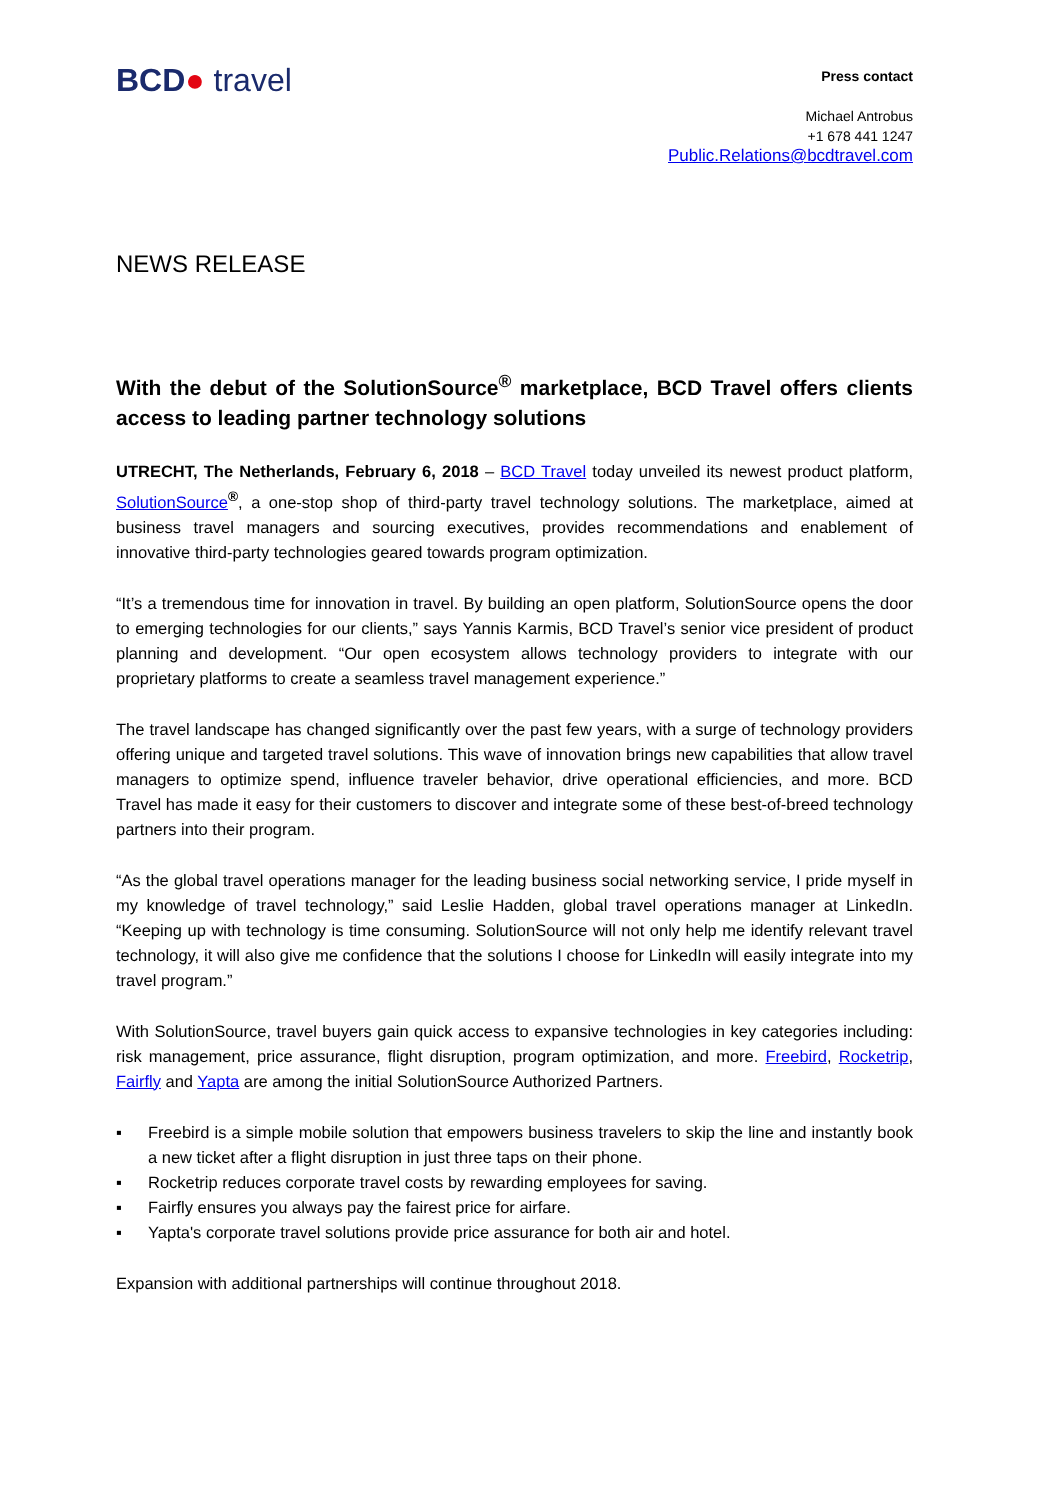BCD● travel
Press contact
Michael Antrobus
+1 678 441 1247
Public.Relations@bcdtravel.com
NEWS RELEASE
With the debut of the SolutionSource<sup>®</sup> marketplace, BCD Travel offers clients access to leading partner technology solutions
UTRECHT, The Netherlands, February 6, 2018 – BCD Travel today unveiled its newest product platform, SolutionSource<sup>®</sup>, a one-stop shop of third-party travel technology solutions. The marketplace, aimed at business travel managers and sourcing executives, provides recommendations and enablement of innovative third-party technologies geared towards program optimization.
“It’s a tremendous time for innovation in travel. By building an open platform, SolutionSource opens the door to emerging technologies for our clients,” says Yannis Karmis, BCD Travel’s senior vice president of product planning and development. “Our open ecosystem allows technology providers to integrate with our proprietary platforms to create a seamless travel management experience.”
The travel landscape has changed significantly over the past few years, with a surge of technology providers offering unique and targeted travel solutions. This wave of innovation brings new capabilities that allow travel managers to optimize spend, influence traveler behavior, drive operational efficiencies, and more. BCD Travel has made it easy for their customers to discover and integrate some of these best-of-breed technology partners into their program.
“As the global travel operations manager for the leading business social networking service, I pride myself in my knowledge of travel technology,” said Leslie Hadden, global travel operations manager at LinkedIn. “Keeping up with technology is time consuming. SolutionSource will not only help me identify relevant travel technology, it will also give me confidence that the solutions I choose for LinkedIn will easily integrate into my travel program.”
With SolutionSource, travel buyers gain quick access to expansive technologies in key categories including: risk management, price assurance, flight disruption, program optimization, and more. Freebird, Rocketrip, Fairfly and Yapta are among the initial SolutionSource Authorized Partners.
▪ Freebird is a simple mobile solution that empowers business travelers to skip the line and instantly book a new ticket after a flight disruption in just three taps on their phone.
▪ Rocketrip reduces corporate travel costs by rewarding employees for saving.
▪ Fairfly ensures you always pay the fairest price for airfare.
▪ Yapta's corporate travel solutions provide price assurance for both air and hotel.
Expansion with additional partnerships will continue throughout 2018.